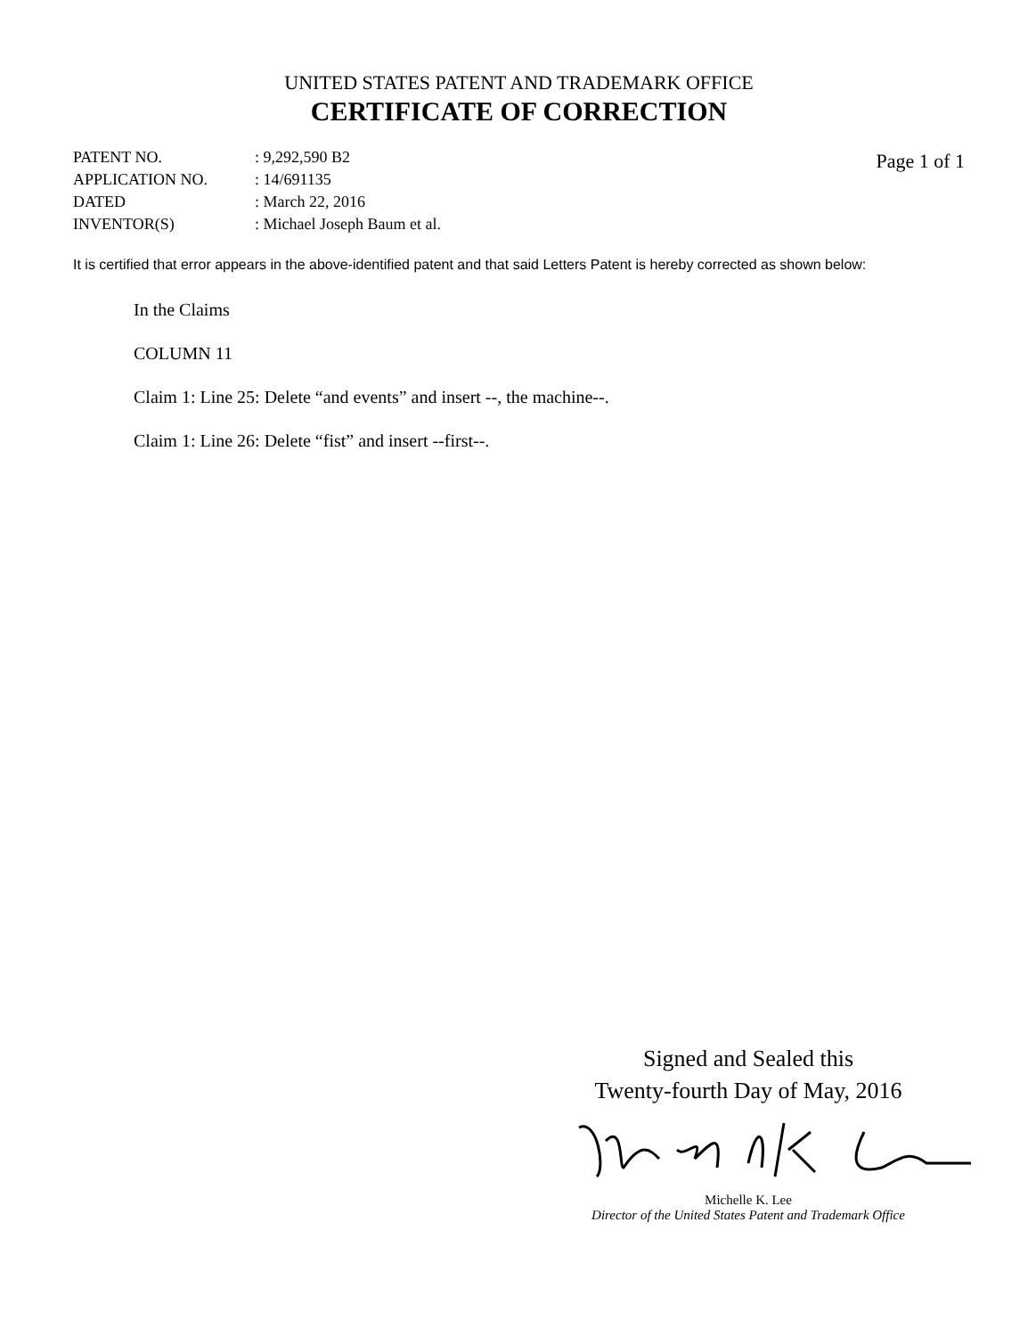UNITED STATES PATENT AND TRADEMARK OFFICE
CERTIFICATE OF CORRECTION
| PATENT NO. | : 9,292,590 B2 |
| APPLICATION NO. | : 14/691135 |
| DATED | : March 22, 2016 |
| INVENTOR(S) | : Michael Joseph Baum et al. |
Page 1 of 1
It is certified that error appears in the above-identified patent and that said Letters Patent is hereby corrected as shown below:
In the Claims
COLUMN 11
Claim 1: Line 25: Delete “and events” and insert --, the machine--.
Claim 1: Line 26: Delete “fist” and insert --first--.
Signed and Sealed this
Twenty-fourth Day of May, 2016
Michelle K. Lee
Director of the United States Patent and Trademark Office